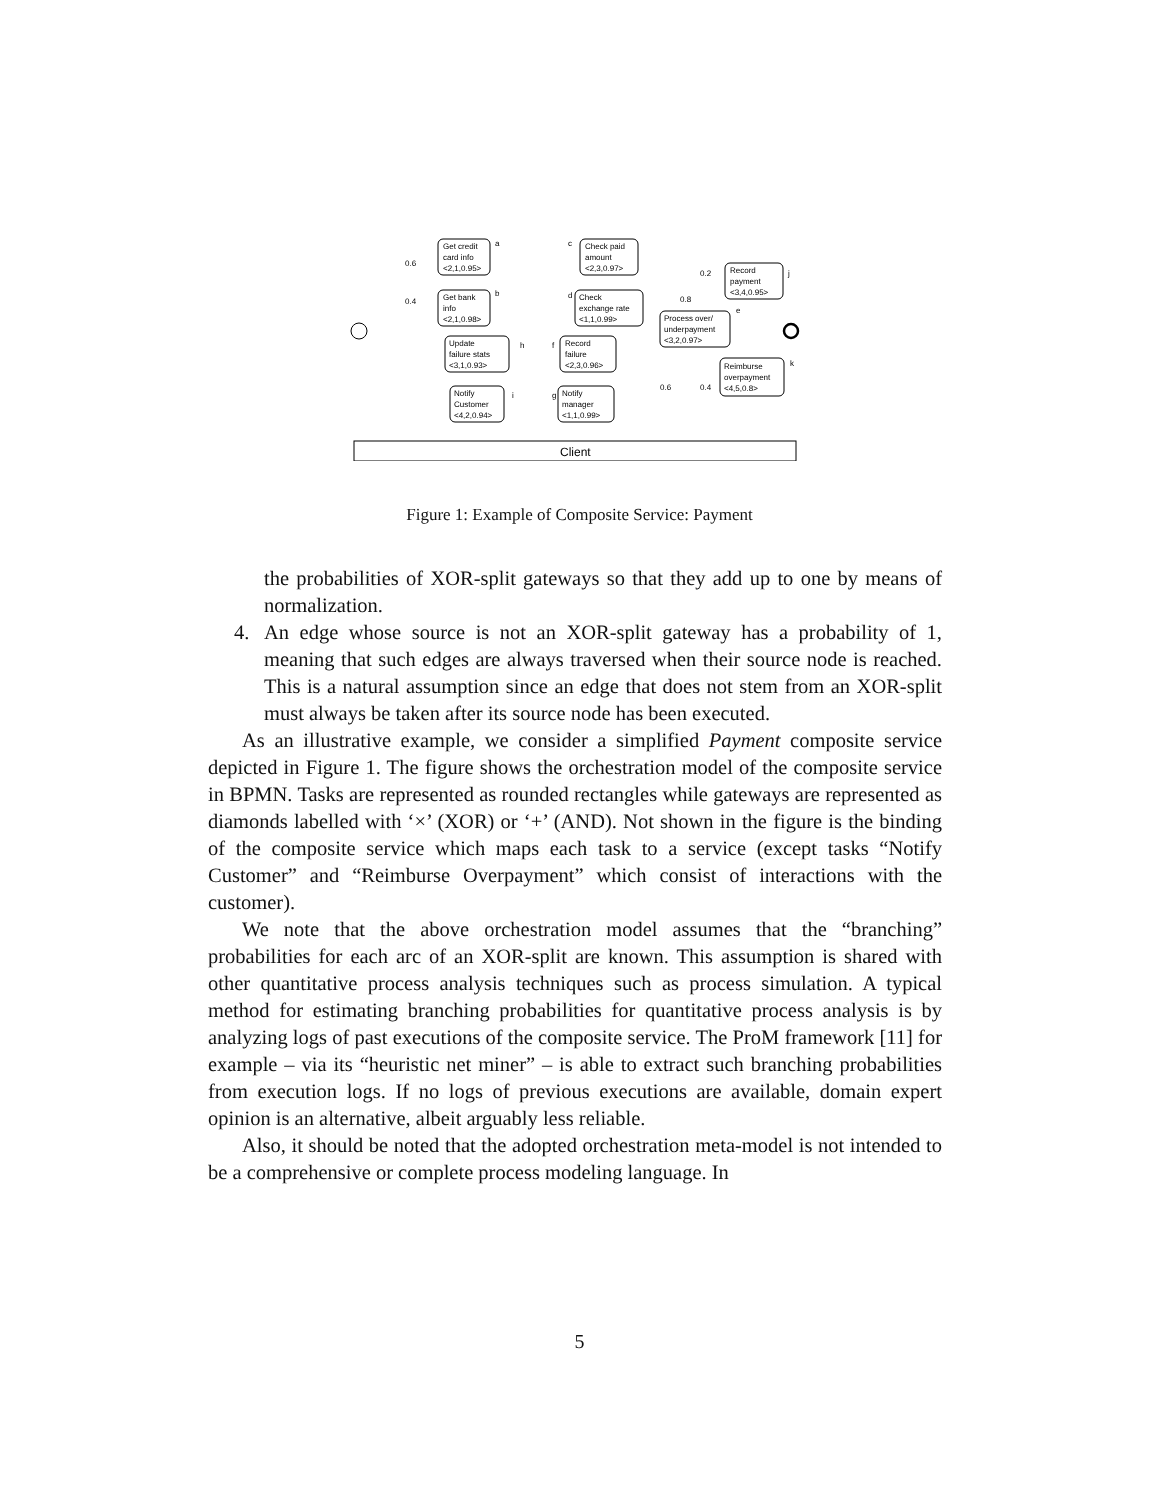Get credit
card info
<2,1,0.95>
Get bank
info
<2,1,0.98>
Check paid
amount
<2,3,0.97>
Check
exchange rate
<1,1,0.99>
Record
payment
<3,4,0.95>
Process over/
underpayment
<3,2,0.97>
Reimburse
overpayment
<4,5,0.8>
Record
failure
<2,3,0.96>
Update
failure stats
<3,1,0.93>
Notify
Customer
<4,2,0.94>
Notify
manager
<1,1,0.99>
0.6
0.4
0.2
0.8
0.6
0.4
a
b
c
d
e
f
g
h
i
j
k
Client
Figure 1: Example of Composite Service: Payment
the probabilities of XOR-split gateways so that they add up to one by means of normalization.
4. An edge whose source is not an XOR-split gateway has a probability of 1, meaning that such edges are always traversed when their source node is reached. This is a natural assumption since an edge that does not stem from an XOR-split must always be taken after its source node has been executed.
As an illustrative example, we consider a simplified Payment composite service depicted in Figure 1. The figure shows the orchestration model of the composite service in BPMN. Tasks are represented as rounded rectangles while gateways are represented as diamonds labelled with ‘×’ (XOR) or ‘+’ (AND). Not shown in the figure is the binding of the composite service which maps each task to a service (except tasks “Notify Customer” and “Reimburse Overpayment” which consist of interactions with the customer).
We note that the above orchestration model assumes that the “branching” probabilities for each arc of an XOR-split are known. This assumption is shared with other quantitative process analysis techniques such as process simulation. A typical method for estimating branching probabilities for quantitative process analysis is by analyzing logs of past executions of the composite service. The ProM framework [11] for example – via its “heuristic net miner” – is able to extract such branching probabilities from execution logs. If no logs of previous executions are available, domain expert opinion is an alternative, albeit arguably less reliable.
Also, it should be noted that the adopted orchestration meta-model is not intended to be a comprehensive or complete process modeling language. In
5